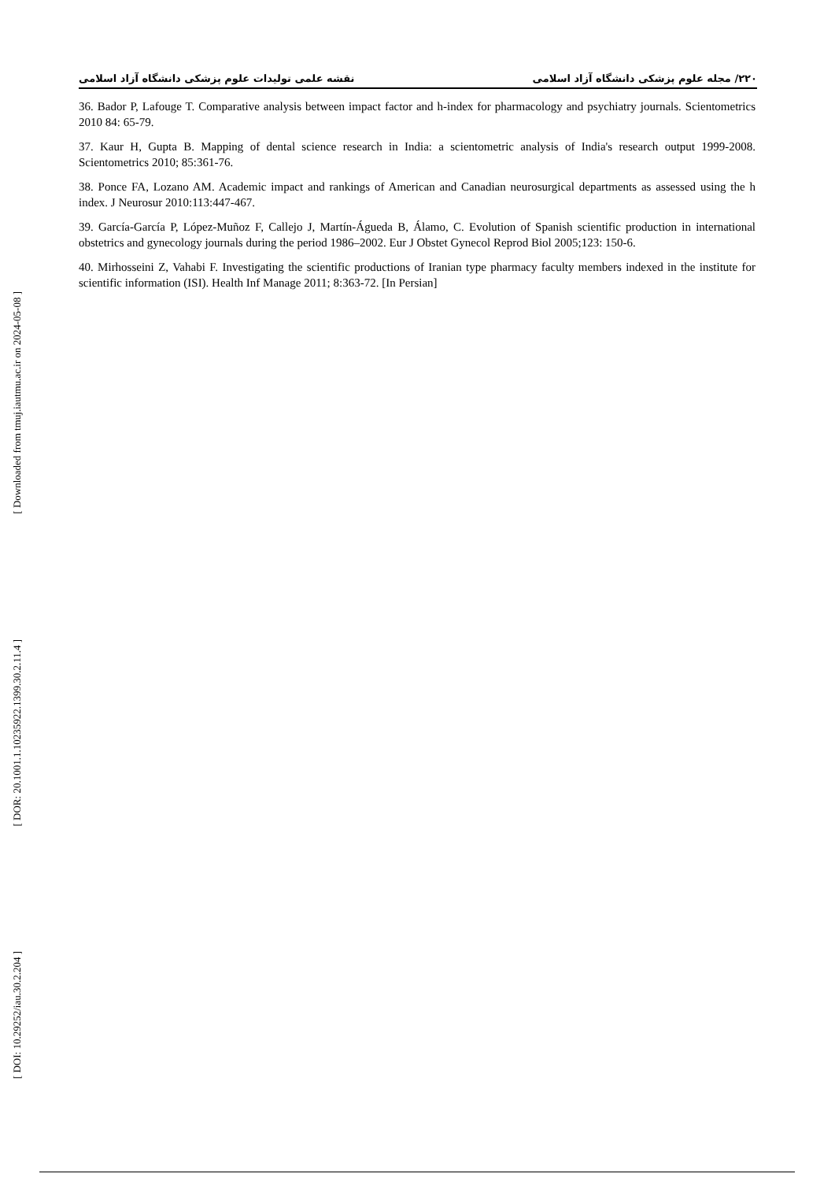۲۲۰/ مجله علوم پزشکی دانشگاه آزاد اسلامی نقشه علمی تولیدات علوم پزشکی دانشگاه آزاد اسلامی
[ Downloaded from tmuj.iautmu.ac.ir on 2024-05-08 ]
[ DOR: 20.1001.1.10235922.1399.30.2.11.4 ]
[ DOI: 10.29252/iau.30.2.204 ]
36. Bador P, Lafouge T. Comparative analysis between impact factor and h-index for pharmacology and psychiatry journals. Scientometrics 2010 84: 65-79.
37. Kaur H, Gupta B. Mapping of dental science research in India: a scientometric analysis of India's research output 1999-2008. Scientometrics 2010; 85:361-76.
38. Ponce FA, Lozano AM. Academic impact and rankings of American and Canadian neurosurgical departments as assessed using the h index. J Neurosur 2010:113:447-467.
39. García-García P, López-Muñoz F, Callejo J, Martín-Águeda B, Álamo, C. Evolution of Spanish scientific production in international obstetrics and gynecology journals during the period 1986–2002. Eur J Obstet Gynecol Reprod Biol 2005;123: 150-6.
40. Mirhosseini Z, Vahabi F. Investigating the scientific productions of Iranian type pharmacy faculty members indexed in the institute for scientific information (ISI). Health Inf Manage 2011; 8:363-72. [In Persian]